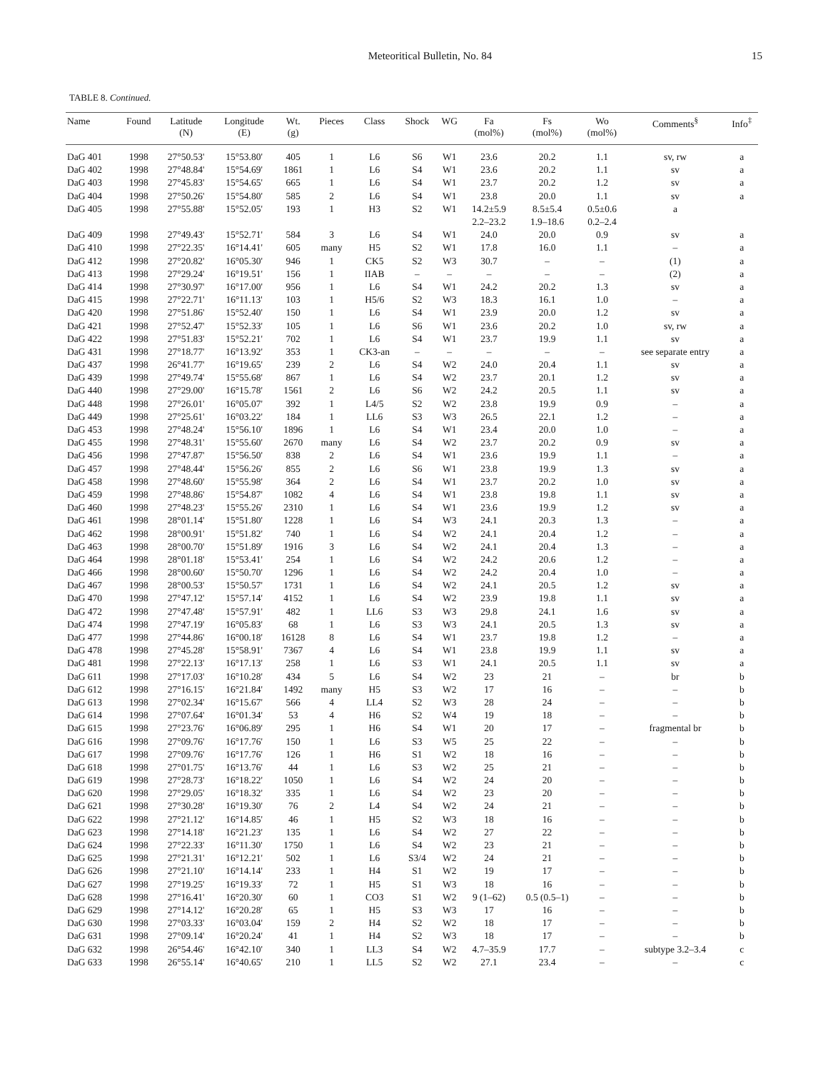Meteoritical Bulletin, No. 84 15
TABLE 8. Continued.
| Name | Found | Latitude (N) | Longitude (E) | Wt. (g) | Pieces | Class | Shock | WG | Fa (mol%) | Fs (mol%) | Wo (mol%) | Comments<sup>§</sup> | Info<sup>‡</sup> |
| --- | --- | --- | --- | --- | --- | --- | --- | --- | --- | --- | --- | --- | --- |
| DaG 401 | 1998 | 27°50.53' | 15°53.80' | 405 | 1 | L6 | S6 | W1 | 23.6 | 20.2 | 1.1 | sv, rw | a |
| DaG 402 | 1998 | 27°48.84' | 15°54.69' | 1861 | 1 | L6 | S4 | W1 | 23.6 | 20.2 | 1.1 | sv | a |
| DaG 403 | 1998 | 27°45.83' | 15°54.65' | 665 | 1 | L6 | S4 | W1 | 23.7 | 20.2 | 1.2 | sv | a |
| DaG 404 | 1998 | 27°50.26' | 15°54.80' | 585 | 2 | L6 | S4 | W1 | 23.8 | 20.0 | 1.1 | sv | a |
| DaG 405 | 1998 | 27°55.88' | 15°52.05' | 193 | 1 | H3 | S2 | W1 | 14.2±5.9 | 8.5±5.4 | 0.5±0.6 | a | |
| | | | | | | | | | 2.2–23.2 | 1.9–18.6 | 0.2–2.4 | | |
| DaG 409 | 1998 | 27°49.43' | 15°52.71' | 584 | 3 | L6 | S4 | W1 | 24.0 | 20.0 | 0.9 | sv | a |
| DaG 410 | 1998 | 27°22.35' | 16°14.41' | 605 | many | H5 | S2 | W1 | 17.8 | 16.0 | 1.1 | – | a |
| DaG 412 | 1998 | 27°20.82' | 16°05.30' | 946 | 1 | CK5 | S2 | W3 | 30.7 | – | – | (1) | a |
| DaG 413 | 1998 | 27°29.24' | 16°19.51' | 156 | 1 | IIAB | – | – | – | – | – | (2) | a |
| DaG 414 | 1998 | 27°30.97' | 16°17.00' | 956 | 1 | L6 | S4 | W1 | 24.2 | 20.2 | 1.3 | sv | a |
| DaG 415 | 1998 | 27°22.71' | 16°11.13' | 103 | 1 | H5/6 | S2 | W3 | 18.3 | 16.1 | 1.0 | – | a |
| DaG 420 | 1998 | 27°51.86' | 15°52.40' | 150 | 1 | L6 | S4 | W1 | 23.9 | 20.0 | 1.2 | sv | a |
| DaG 421 | 1998 | 27°52.47' | 15°52.33' | 105 | 1 | L6 | S6 | W1 | 23.6 | 20.2 | 1.0 | sv, rw | a |
| DaG 422 | 1998 | 27°51.83' | 15°52.21' | 702 | 1 | L6 | S4 | W1 | 23.7 | 19.9 | 1.1 | sv | a |
| DaG 431 | 1998 | 27°18.77' | 16°13.92' | 353 | 1 | CK3-an | – | – | – | – | – | see separate entry | a |
| DaG 437 | 1998 | 26°41.77' | 16°19.65' | 239 | 2 | L6 | S4 | W2 | 24.0 | 20.4 | 1.1 | sv | a |
| DaG 439 | 1998 | 27°49.74' | 15°55.68' | 867 | 1 | L6 | S4 | W2 | 23.7 | 20.1 | 1.2 | sv | a |
| DaG 440 | 1998 | 27°29.00' | 16°15.78' | 1561 | 2 | L6 | S6 | W2 | 24.2 | 20.5 | 1.1 | sv | a |
| DaG 448 | 1998 | 27°26.01' | 16°05.07' | 392 | 1 | L4/5 | S2 | W2 | 23.8 | 19.9 | 0.9 | – | a |
| DaG 449 | 1998 | 27°25.61' | 16°03.22' | 184 | 1 | LL6 | S3 | W3 | 26.5 | 22.1 | 1.2 | – | a |
| DaG 453 | 1998 | 27°48.24' | 15°56.10' | 1896 | 1 | L6 | S4 | W1 | 23.4 | 20.0 | 1.0 | – | a |
| DaG 455 | 1998 | 27°48.31' | 15°55.60' | 2670 | many | L6 | S4 | W2 | 23.7 | 20.2 | 0.9 | sv | a |
| DaG 456 | 1998 | 27°47.87' | 15°56.50' | 838 | 2 | L6 | S4 | W1 | 23.6 | 19.9 | 1.1 | – | a |
| DaG 457 | 1998 | 27°48.44' | 15°56.26' | 855 | 2 | L6 | S6 | W1 | 23.8 | 19.9 | 1.3 | sv | a |
| DaG 458 | 1998 | 27°48.60' | 15°55.98' | 364 | 2 | L6 | S4 | W1 | 23.7 | 20.2 | 1.0 | sv | a |
| DaG 459 | 1998 | 27°48.86' | 15°54.87' | 1082 | 4 | L6 | S4 | W1 | 23.8 | 19.8 | 1.1 | sv | a |
| DaG 460 | 1998 | 27°48.23' | 15°55.26' | 2310 | 1 | L6 | S4 | W1 | 23.6 | 19.9 | 1.2 | sv | a |
| DaG 461 | 1998 | 28°01.14' | 15°51.80' | 1228 | 1 | L6 | S4 | W3 | 24.1 | 20.3 | 1.3 | – | a |
| DaG 462 | 1998 | 28°00.91' | 15°51.82' | 740 | 1 | L6 | S4 | W2 | 24.1 | 20.4 | 1.2 | – | a |
| DaG 463 | 1998 | 28°00.70' | 15°51.89' | 1916 | 3 | L6 | S4 | W2 | 24.1 | 20.4 | 1.3 | – | a |
| DaG 464 | 1998 | 28°01.18' | 15°53.41' | 254 | 1 | L6 | S4 | W2 | 24.2 | 20.6 | 1.2 | – | a |
| DaG 466 | 1998 | 28°00.60' | 15°50.70' | 1296 | 1 | L6 | S4 | W2 | 24.2 | 20.4 | 1.0 | – | a |
| DaG 467 | 1998 | 28°00.53' | 15°50.57' | 1731 | 1 | L6 | S4 | W2 | 24.1 | 20.5 | 1.2 | sv | a |
| DaG 470 | 1998 | 27°47.12' | 15°57.14' | 4152 | 1 | L6 | S4 | W2 | 23.9 | 19.8 | 1.1 | sv | a |
| DaG 472 | 1998 | 27°47.48' | 15°57.91' | 482 | 1 | LL6 | S3 | W3 | 29.8 | 24.1 | 1.6 | sv | a |
| DaG 474 | 1998 | 27°47.19' | 16°05.83' | 68 | 1 | L6 | S3 | W3 | 24.1 | 20.5 | 1.3 | sv | a |
| DaG 477 | 1998 | 27°44.86' | 16°00.18' | 16128 | 8 | L6 | S4 | W1 | 23.7 | 19.8 | 1.2 | – | a |
| DaG 478 | 1998 | 27°45.28' | 15°58.91' | 7367 | 4 | L6 | S4 | W1 | 23.8 | 19.9 | 1.1 | sv | a |
| DaG 481 | 1998 | 27°22.13' | 16°17.13' | 258 | 1 | L6 | S3 | W1 | 24.1 | 20.5 | 1.1 | sv | a |
| DaG 611 | 1998 | 27°17.03' | 16°10.28' | 434 | 5 | L6 | S4 | W2 | 23 | 21 | – | br | b |
| DaG 612 | 1998 | 27°16.15' | 16°21.84' | 1492 | many | H5 | S3 | W2 | 17 | 16 | – | – | b |
| DaG 613 | 1998 | 27°02.34' | 16°15.67' | 566 | 4 | LL4 | S2 | W3 | 28 | 24 | – | – | b |
| DaG 614 | 1998 | 27°07.64' | 16°01.34' | 53 | 4 | H6 | S2 | W4 | 19 | 18 | – | – | b |
| DaG 615 | 1998 | 27°23.76' | 16°06.89' | 295 | 1 | H6 | S4 | W1 | 20 | 17 | – | fragmental br | b |
| DaG 616 | 1998 | 27°09.76' | 16°17.76' | 150 | 1 | L6 | S3 | W5 | 25 | 22 | – | – | b |
| DaG 617 | 1998 | 27°09.76' | 16°17.76' | 126 | 1 | H6 | S1 | W2 | 18 | 16 | – | – | b |
| DaG 618 | 1998 | 27°01.75' | 16°13.76' | 44 | 1 | L6 | S3 | W2 | 25 | 21 | – | – | b |
| DaG 619 | 1998 | 27°28.73' | 16°18.22' | 1050 | 1 | L6 | S4 | W2 | 24 | 20 | – | – | b |
| DaG 620 | 1998 | 27°29.05' | 16°18.32' | 335 | 1 | L6 | S4 | W2 | 23 | 20 | – | – | b |
| DaG 621 | 1998 | 27°30.28' | 16°19.30' | 76 | 2 | L4 | S4 | W2 | 24 | 21 | – | – | b |
| DaG 622 | 1998 | 27°21.12' | 16°14.85' | 46 | 1 | H5 | S2 | W3 | 18 | 16 | – | – | b |
| DaG 623 | 1998 | 27°14.18' | 16°21.23' | 135 | 1 | L6 | S4 | W2 | 27 | 22 | – | – | b |
| DaG 624 | 1998 | 27°22.33' | 16°11.30' | 1750 | 1 | L6 | S4 | W2 | 23 | 21 | – | – | b |
| DaG 625 | 1998 | 27°21.31' | 16°12.21' | 502 | 1 | L6 | S3/4 | W2 | 24 | 21 | – | – | b |
| DaG 626 | 1998 | 27°21.10' | 16°14.14' | 233 | 1 | H4 | S1 | W2 | 19 | 17 | – | – | b |
| DaG 627 | 1998 | 27°19.25' | 16°19.33' | 72 | 1 | H5 | S1 | W3 | 18 | 16 | – | – | b |
| DaG 628 | 1998 | 27°16.41' | 16°20.30' | 60 | 1 | CO3 | S1 | W2 | 9 (1–62) | 0.5 (0.5–1) | – | – | b |
| DaG 629 | 1998 | 27°14.12' | 16°20.28' | 65 | 1 | H5 | S3 | W3 | 17 | 16 | – | – | b |
| DaG 630 | 1998 | 27°03.33' | 16°03.04' | 159 | 2 | H4 | S2 | W2 | 18 | 17 | – | – | b |
| DaG 631 | 1998 | 27°09.14' | 16°20.24' | 41 | 1 | H4 | S2 | W3 | 18 | 17 | – | – | b |
| DaG 632 | 1998 | 26°54.46' | 16°42.10' | 340 | 1 | LL3 | S4 | W2 | 4.7–35.9 | 17.7 | – | subtype 3.2–3.4 | c |
| DaG 633 | 1998 | 26°55.14' | 16°40.65' | 210 | 1 | LL5 | S2 | W2 | 27.1 | 23.4 | – | – | c |